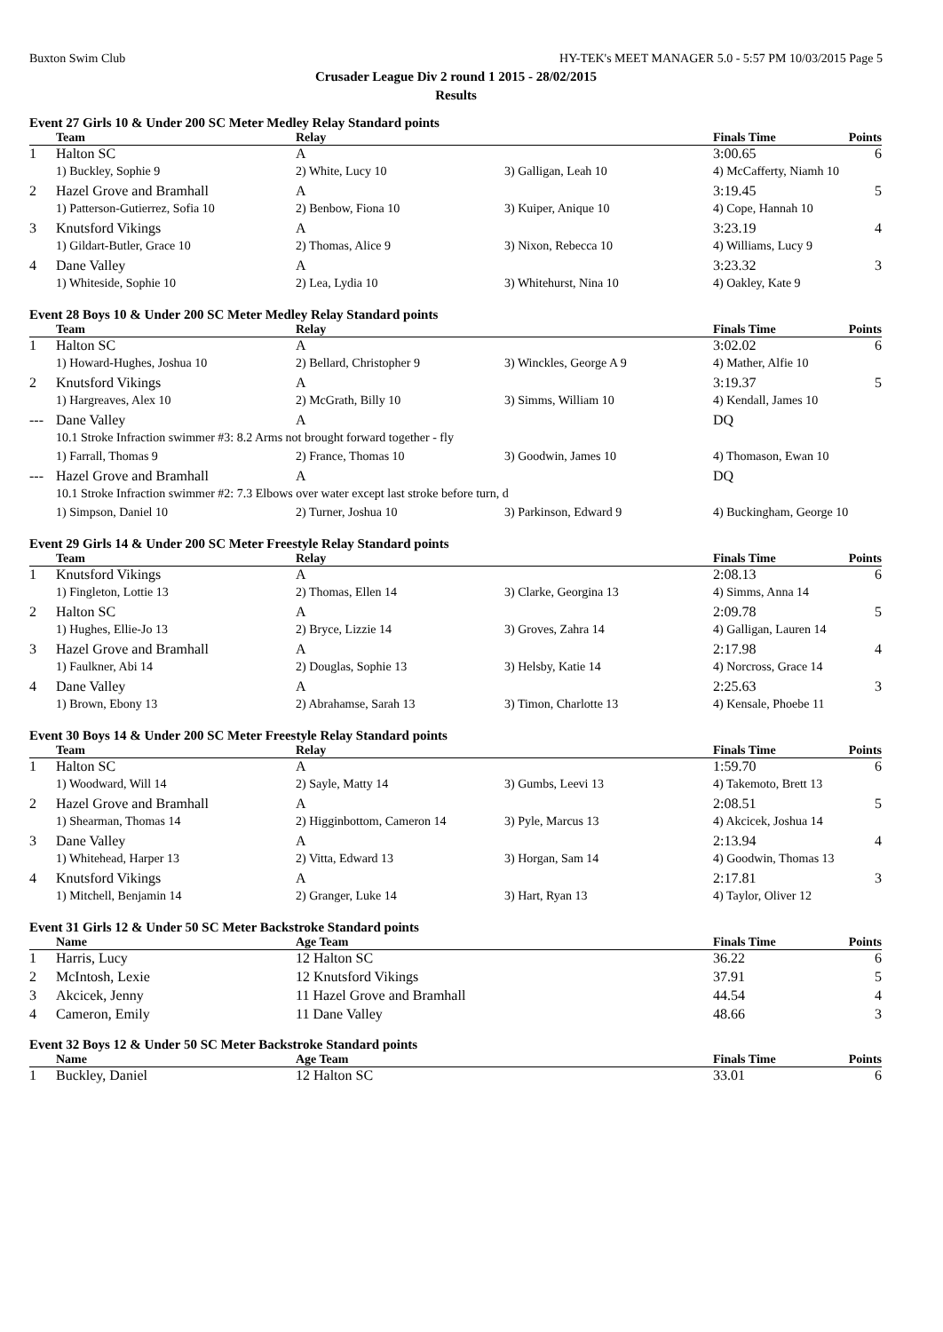Buxton Swim Club HY-TEK's MEET MANAGER 5.0 - 5:57 PM 10/03/2015 Page 5
Crusader League Div 2 round 1 2015 - 28/02/2015
Results
Event 27 Girls 10 & Under 200 SC Meter Medley Relay Standard points
| | Team | Relay | | Finals Time | Points |
| --- | --- | --- | --- | --- | --- |
| 1 | Halton SC | A | | 3:00.65 | 6 |
| | 1) Buckley, Sophie 9 | 2) White, Lucy 10 | 3) Galligan, Leah 10 | 4) McCafferty, Niamh 10 | |
| 2 | Hazel Grove and Bramhall | A | | 3:19.45 | 5 |
| | 1) Patterson-Gutierrez, Sofia 10 | 2) Benbow, Fiona 10 | 3) Kuiper, Anique 10 | 4) Cope, Hannah 10 | |
| 3 | Knutsford Vikings | A | | 3:23.19 | 4 |
| | 1) Gildart-Butler, Grace 10 | 2) Thomas, Alice 9 | 3) Nixon, Rebecca 10 | 4) Williams, Lucy 9 | |
| 4 | Dane Valley | A | | 3:23.32 | 3 |
| | 1) Whiteside, Sophie 10 | 2) Lea, Lydia 10 | 3) Whitehurst, Nina 10 | 4) Oakley, Kate 9 | |
Event 28 Boys 10 & Under 200 SC Meter Medley Relay Standard points
| | Team | Relay | | Finals Time | Points |
| --- | --- | --- | --- | --- | --- |
| 1 | Halton SC | A | | 3:02.02 | 6 |
| | 1) Howard-Hughes, Joshua 10 | 2) Bellard, Christopher 9 | 3) Winckles, George A 9 | 4) Mather, Alfie 10 | |
| 2 | Knutsford Vikings | A | | 3:19.37 | 5 |
| | 1) Hargreaves, Alex 10 | 2) McGrath, Billy 10 | 3) Simms, William 10 | 4) Kendall, James 10 | |
| --- | Dane Valley | A | | DQ | |
| | 10.1 Stroke Infraction swimmer #3: 8.2 Arms not brought forward together - fly | | | | |
| | 1) Farrall, Thomas 9 | 2) France, Thomas 10 | 3) Goodwin, James 10 | 4) Thomason, Ewan 10 | |
| --- | Hazel Grove and Bramhall | A | | DQ | |
| | 10.1 Stroke Infraction swimmer #2: 7.3 Elbows over water except last stroke before turn, d | | | | |
| | 1) Simpson, Daniel 10 | 2) Turner, Joshua 10 | 3) Parkinson, Edward 9 | 4) Buckingham, George 10 | |
Event 29 Girls 14 & Under 200 SC Meter Freestyle Relay Standard points
| | Team | Relay | | Finals Time | Points |
| --- | --- | --- | --- | --- | --- |
| 1 | Knutsford Vikings | A | | 2:08.13 | 6 |
| | 1) Fingleton, Lottie 13 | 2) Thomas, Ellen 14 | 3) Clarke, Georgina 13 | 4) Simms, Anna 14 | |
| 2 | Halton SC | A | | 2:09.78 | 5 |
| | 1) Hughes, Ellie-Jo 13 | 2) Bryce, Lizzie 14 | 3) Groves, Zahra 14 | 4) Galligan, Lauren 14 | |
| 3 | Hazel Grove and Bramhall | A | | 2:17.98 | 4 |
| | 1) Faulkner, Abi 14 | 2) Douglas, Sophie 13 | 3) Helsby, Katie 14 | 4) Norcross, Grace 14 | |
| 4 | Dane Valley | A | | 2:25.63 | 3 |
| | 1) Brown, Ebony 13 | 2) Abrahamse, Sarah 13 | 3) Timon, Charlotte 13 | 4) Kensale, Phoebe 11 | |
Event 30 Boys 14 & Under 200 SC Meter Freestyle Relay Standard points
| | Team | Relay | | Finals Time | Points |
| --- | --- | --- | --- | --- | --- |
| 1 | Halton SC | A | | 1:59.70 | 6 |
| | 1) Woodward, Will 14 | 2) Sayle, Matty 14 | 3) Gumbs, Leevi 13 | 4) Takemoto, Brett 13 | |
| 2 | Hazel Grove and Bramhall | A | | 2:08.51 | 5 |
| | 1) Shearman, Thomas 14 | 2) Higginbottom, Cameron 14 | 3) Pyle, Marcus 13 | 4) Akcicek, Joshua 14 | |
| 3 | Dane Valley | A | | 2:13.94 | 4 |
| | 1) Whitehead, Harper 13 | 2) Vitta, Edward 13 | 3) Horgan, Sam 14 | 4) Goodwin, Thomas 13 | |
| 4 | Knutsford Vikings | A | | 2:17.81 | 3 |
| | 1) Mitchell, Benjamin 14 | 2) Granger, Luke 14 | 3) Hart, Ryan 13 | 4) Taylor, Oliver 12 | |
Event 31 Girls 12 & Under 50 SC Meter Backstroke Standard points
| | Name | Age Team | Finals Time | Points |
| --- | --- | --- | --- | --- |
| 1 | Harris, Lucy | 12 Halton SC | 36.22 | 6 |
| 2 | McIntosh, Lexie | 12 Knutsford Vikings | 37.91 | 5 |
| 3 | Akcicek, Jenny | 11 Hazel Grove and Bramhall | 44.54 | 4 |
| 4 | Cameron, Emily | 11 Dane Valley | 48.66 | 3 |
Event 32 Boys 12 & Under 50 SC Meter Backstroke Standard points
| | Name | Age Team | Finals Time | Points |
| --- | --- | --- | --- | --- |
| 1 | Buckley, Daniel | 12 Halton SC | 33.01 | 6 |